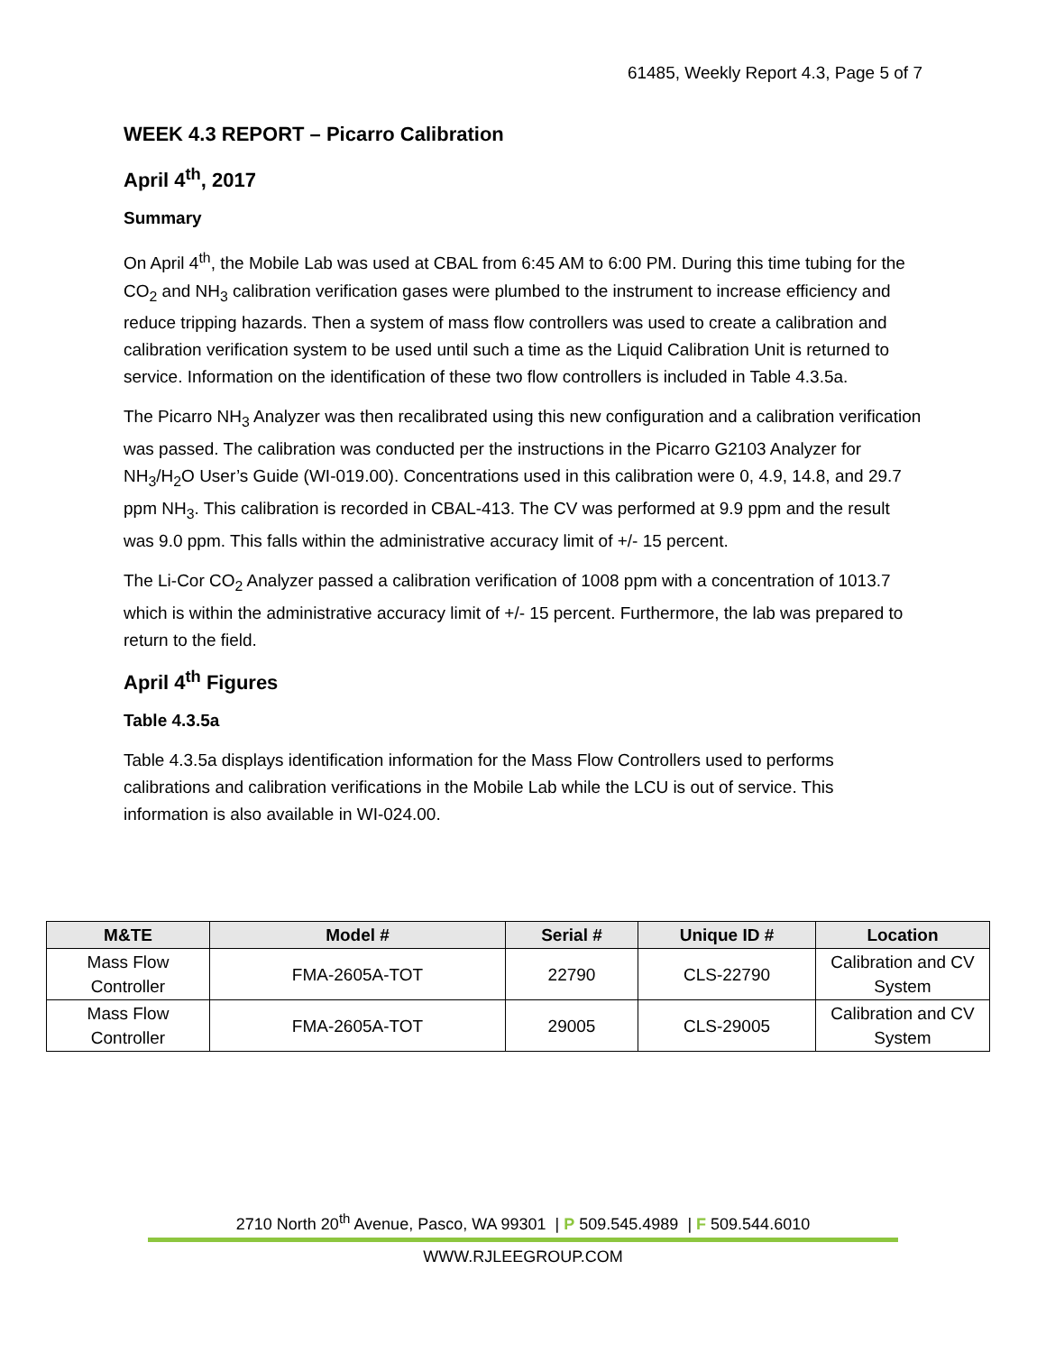61485, Weekly Report 4.3, Page 5 of 7
WEEK 4.3 REPORT – Picarro Calibration
April 4<sup>th</sup>, 2017
Summary
On April 4<sup>th</sup>, the Mobile Lab was used at CBAL from 6:45 AM to 6:00 PM. During this time tubing for the CO<sub>2</sub> and NH<sub>3</sub> calibration verification gases were plumbed to the instrument to increase efficiency and reduce tripping hazards. Then a system of mass flow controllers was used to create a calibration and calibration verification system to be used until such a time as the Liquid Calibration Unit is returned to service. Information on the identification of these two flow controllers is included in Table 4.3.5a.
The Picarro NH<sub>3</sub> Analyzer was then recalibrated using this new configuration and a calibration verification was passed. The calibration was conducted per the instructions in the Picarro G2103 Analyzer for NH<sub>3</sub>/H<sub>2</sub>O User’s Guide (WI-019.00). Concentrations used in this calibration were 0, 4.9, 14.8, and 29.7 ppm NH<sub>3</sub>. This calibration is recorded in CBAL-413. The CV was performed at 9.9 ppm and the result was 9.0 ppm. This falls within the administrative accuracy limit of +/- 15 percent.
The Li-Cor CO<sub>2</sub> Analyzer passed a calibration verification of 1008 ppm with a concentration of 1013.7 which is within the administrative accuracy limit of +/- 15 percent. Furthermore, the lab was prepared to return to the field.
April 4<sup>th</sup> Figures
Table 4.3.5a
Table 4.3.5a displays identification information for the Mass Flow Controllers used to performs calibrations and calibration verifications in the Mobile Lab while the LCU is out of service. This information is also available in WI-024.00.
| M&TE | Model # | Serial # | Unique ID # | Location |
| --- | --- | --- | --- | --- |
| Mass Flow Controller | FMA-2605A-TOT | 22790 | CLS-22790 | Calibration and CV System |
| Mass Flow Controller | FMA-2605A-TOT | 29005 | CLS-29005 | Calibration and CV System |
2710 North 20<sup>th</sup> Avenue, Pasco, WA 99301 | P 509.545.4989 | F 509.544.6010
WWW.RJLEEGROUP.COM